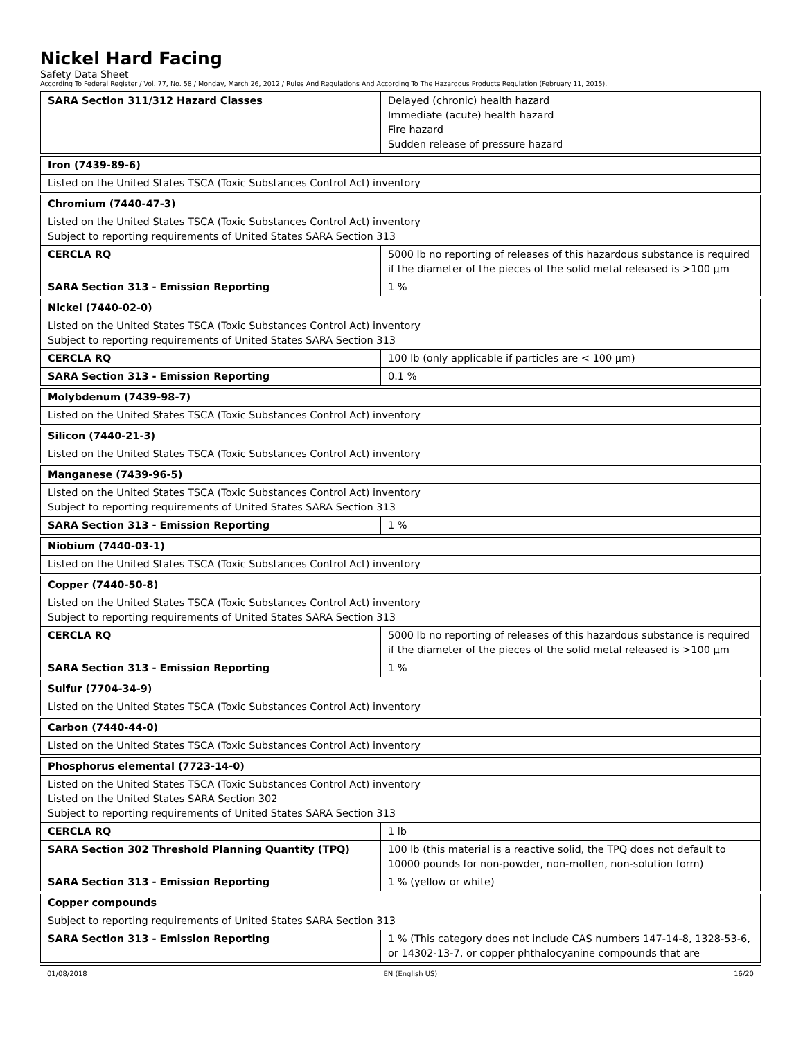Nickel Hard Facing
Safety Data Sheet
According To Federal Register / Vol. 77, No. 58 / Monday, March 26, 2012 / Rules And Regulations And According To The Hazardous Products Regulation (February 11, 2015).
| SARA Section 311/312 Hazard Classes | Delayed (chronic) health hazard Immediate (acute) health hazard Fire hazard Sudden release of pressure hazard |
| Iron (7439-89-6) |
| Listed on the United States TSCA (Toxic Substances Control Act) inventory |
| Chromium (7440-47-3) | |
| Listed on the United States TSCA (Toxic Substances Control Act) inventory Subject to reporting requirements of United States SARA Section 313 | |
| CERCLA RQ | 5000 lb no reporting of releases of this hazardous substance is required if the diameter of the pieces of the solid metal released is >100 µm |
| SARA Section 313 - Emission Reporting | 1 % |
| Nickel (7440-02-0) | |
| Listed on the United States TSCA (Toxic Substances Control Act) inventory Subject to reporting requirements of United States SARA Section 313 | |
| CERCLA RQ | 100 lb (only applicable if particles are < 100 µm) |
| SARA Section 313 - Emission Reporting | 0.1 % |
| Molybdenum (7439-98-7) |
| Listed on the United States TSCA (Toxic Substances Control Act) inventory |
| Silicon (7440-21-3) |
| Listed on the United States TSCA (Toxic Substances Control Act) inventory |
| Manganese (7439-96-5) | |
| Listed on the United States TSCA (Toxic Substances Control Act) inventory Subject to reporting requirements of United States SARA Section 313 | |
| SARA Section 313 - Emission Reporting | 1 % |
| Niobium (7440-03-1) |
| Listed on the United States TSCA (Toxic Substances Control Act) inventory |
| Copper (7440-50-8) | |
| Listed on the United States TSCA (Toxic Substances Control Act) inventory Subject to reporting requirements of United States SARA Section 313 | |
| CERCLA RQ | 5000 lb no reporting of releases of this hazardous substance is required if the diameter of the pieces of the solid metal released is >100 µm |
| SARA Section 313 - Emission Reporting | 1 % |
| Sulfur (7704-34-9) |
| Listed on the United States TSCA (Toxic Substances Control Act) inventory |
| Carbon (7440-44-0) |
| Listed on the United States TSCA (Toxic Substances Control Act) inventory |
| Phosphorus elemental (7723-14-0) | |
| Listed on the United States TSCA (Toxic Substances Control Act) inventory Listed on the United States SARA Section 302 Subject to reporting requirements of United States SARA Section 313 | |
| CERCLA RQ | 1 lb |
| SARA Section 302 Threshold Planning Quantity (TPQ) | 100 lb (this material is a reactive solid, the TPQ does not default to 10000 pounds for non-powder, non-molten, non-solution form) |
| SARA Section 313 - Emission Reporting | 1 % (yellow or white) |
| Copper compounds | |
| Subject to reporting requirements of United States SARA Section 313 | |
| SARA Section 313 - Emission Reporting | 1 % (This category does not include CAS numbers 147-14-8, 1328-53-6, or 14302-13-7, or copper phthalocyanine compounds that are |
01/08/2018 EN (English US) 16/20